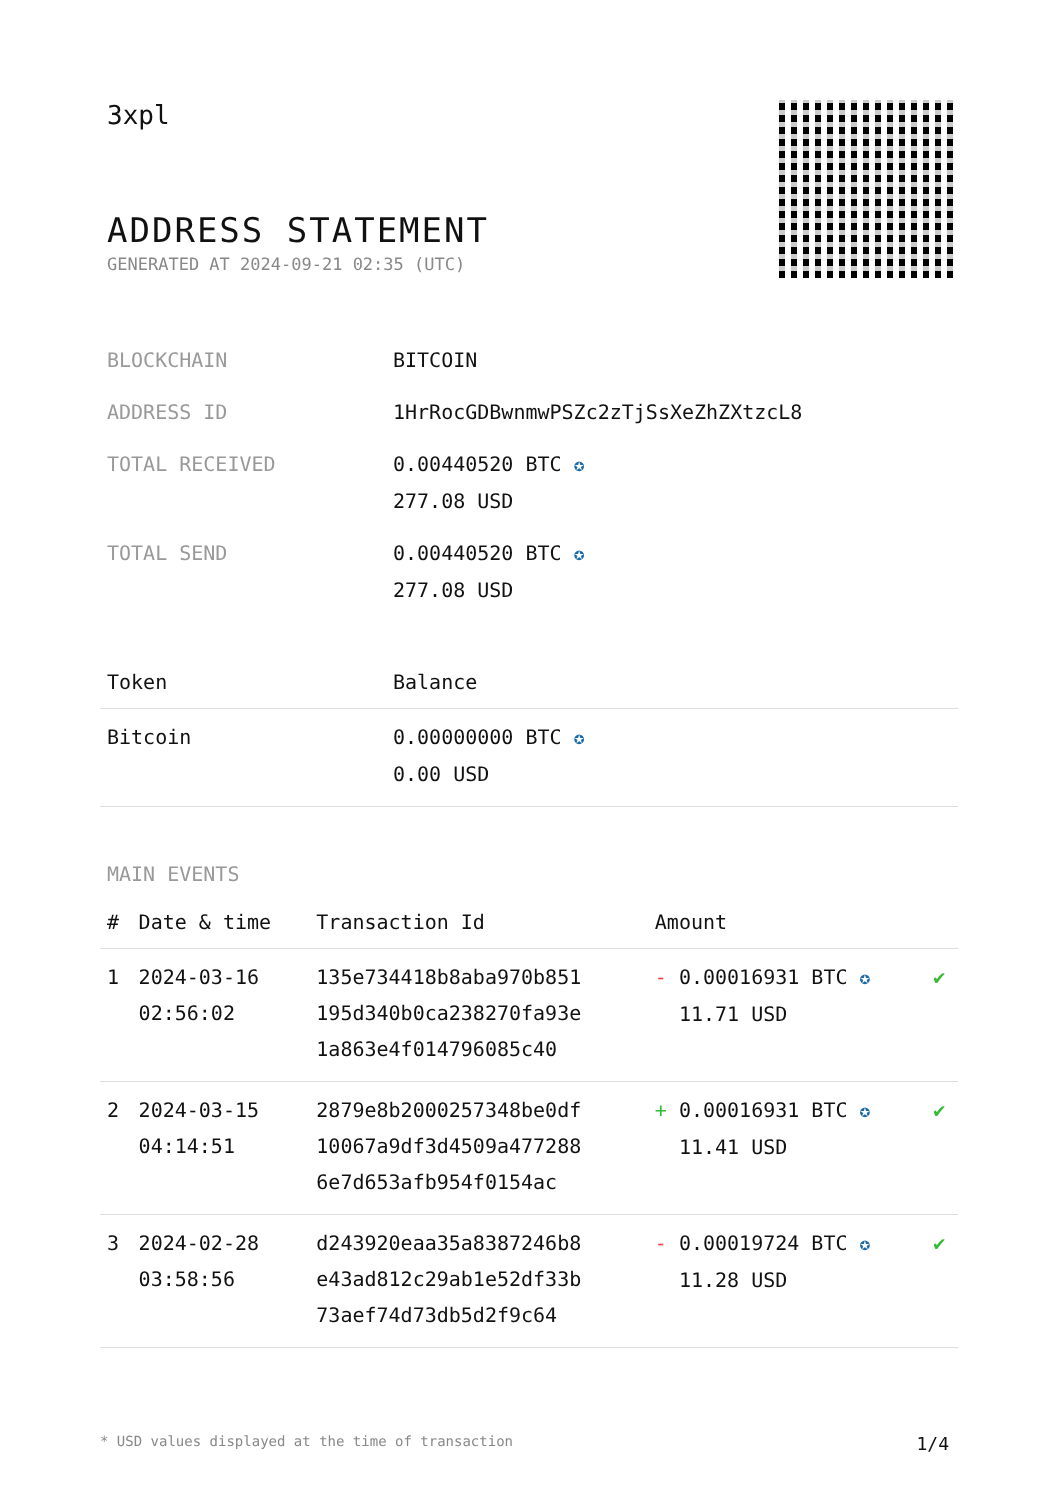3xpl
ADDRESS STATEMENT
GENERATED AT 2024-09-21 02:35 (UTC)
| BLOCKCHAIN | BITCOIN |
| ADDRESS ID | 1HrRocGDBwnmwPSZc2zTjSsXeZhZXtzcL8 |
| TOTAL RECEIVED | 0.00440520 BTC ✪ 277.08 USD |
| TOTAL SEND | 0.00440520 BTC ✪ 277.08 USD |
| Token | Balance |
| --- | --- |
| Bitcoin | 0.00000000 BTC ✪ 0.00 USD |
MAIN EVENTS
| # | Date & time | Transaction Id | Amount | |
| --- | --- | --- | --- | --- |
| 1 | 2024-03-16 02:56:02 | 135e734418b8aba970b851 195d340b0ca238270fa93e 1a863e4f014796085c40 | - 0.00016931 BTC ✪ 11.71 USD | ✔ |
| 2 | 2024-03-15 04:14:51 | 2879e8b2000257348be0df 10067a9df3d4509a477288 6e7d653afb954f0154ac | + 0.00016931 BTC ✪ 11.41 USD | ✔ |
| 3 | 2024-02-28 03:58:56 | d243920eaa35a8387246b8 e43ad812c29ab1e52df33b 73aef74d73db5d2f9c64 | - 0.00019724 BTC ✪ 11.28 USD | ✔ |
* USD values displayed at the time of transaction 1/4